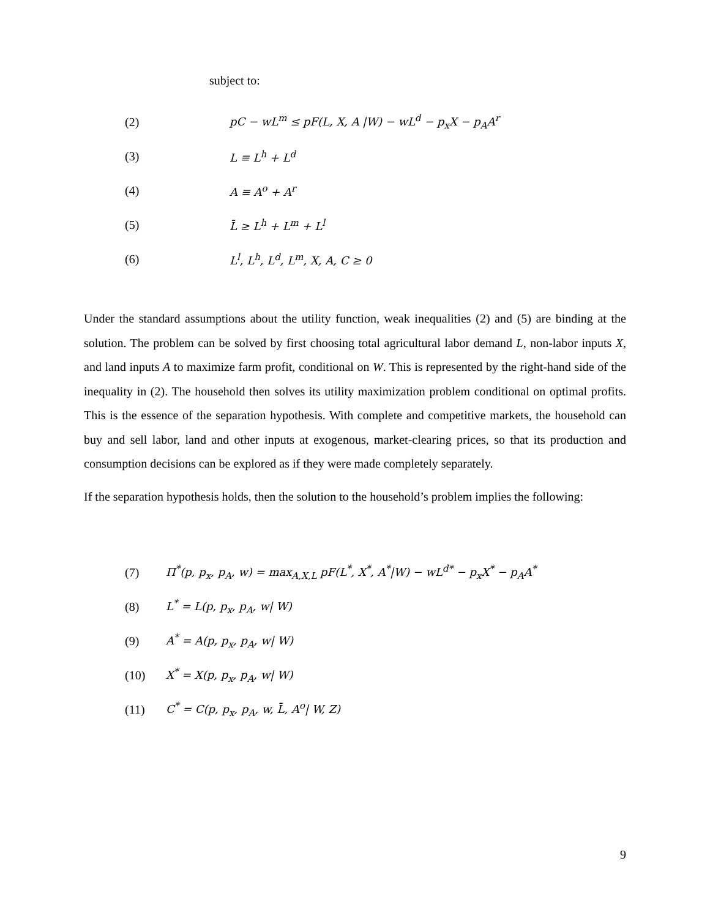subject to:
(2) pC − wL<sup>m</sup> ≤ pF(L, X, A |W) − wL<sup>d</sup> − p<sub>x</sub>X − p<sub>A</sub>A<sup>r</sup>
(3) L ≡ L<sup>h</sup> + L<sup>d</sup>
(4) A ≡ A<sup>o</sup> + A<sup>r</sup>
(5) L̄ ≥ L<sup>h</sup> + L<sup>m</sup> + L<sup>l</sup>
(6) L<sup>l</sup>, L<sup>h</sup>, L<sup>d</sup>, L<sup>m</sup>, X, A, C ≥ 0
Under the standard assumptions about the utility function, weak inequalities (2) and (5) are binding at the solution. The problem can be solved by first choosing total agricultural labor demand L, non-labor inputs X, and land inputs A to maximize farm profit, conditional on W. This is represented by the right-hand side of the inequality in (2). The household then solves its utility maximization problem conditional on optimal profits. This is the essence of the separation hypothesis. With complete and competitive markets, the household can buy and sell labor, land and other inputs at exogenous, market-clearing prices, so that its production and consumption decisions can be explored as if they were made completely separately.
If the separation hypothesis holds, then the solution to the household’s problem implies the following:
(7) Π<sup>*</sup>(p, p<sub>x</sub>, p<sub>A</sub>, w) = max<sub>A,X,L</sub> pF(L<sup>*</sup>, X<sup>*</sup>, A<sup>*</sup>|W) − wL<sup>d*</sup> − p<sub>x</sub>X<sup>*</sup> − p<sub>A</sub>A<sup>*</sup>
(8) L<sup>*</sup> = L(p, p<sub>x</sub>, p<sub>A</sub>, w| W)
(9) A<sup>*</sup> = A(p, p<sub>x</sub>, p<sub>A</sub>, w| W)
(10) X<sup>*</sup> = X(p, p<sub>x</sub>, p<sub>A</sub>, w| W)
(11) C<sup>*</sup> = C(p, p<sub>x</sub>, p<sub>A</sub>, w, L̄, A<sup>o</sup>| W, Z)
9